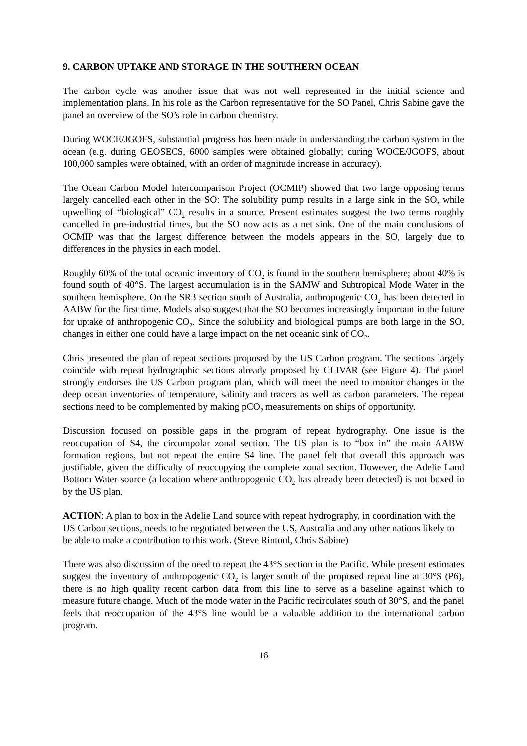9. CARBON UPTAKE AND STORAGE IN THE SOUTHERN OCEAN
The carbon cycle was another issue that was not well represented in the initial science and implementation plans. In his role as the Carbon representative for the SO Panel, Chris Sabine gave the panel an overview of the SO’s role in carbon chemistry.
During WOCE/JGOFS, substantial progress has been made in understanding the carbon system in the ocean (e.g. during GEOSECS, 6000 samples were obtained globally; during WOCE/JGOFS, about 100,000 samples were obtained, with an order of magnitude increase in accuracy).
The Ocean Carbon Model Intercomparison Project (OCMIP) showed that two large opposing terms largely cancelled each other in the SO: The solubility pump results in a large sink in the SO, while upwelling of “biological” CO<sub>2</sub> results in a source. Present estimates suggest the two terms roughly cancelled in pre-industrial times, but the SO now acts as a net sink. One of the main conclusions of OCMIP was that the largest difference between the models appears in the SO, largely due to differences in the physics in each model.
Roughly 60% of the total oceanic inventory of CO<sub>2</sub> is found in the southern hemisphere; about 40% is found south of 40°S. The largest accumulation is in the SAMW and Subtropical Mode Water in the southern hemisphere. On the SR3 section south of Australia, anthropogenic CO<sub>2</sub> has been detected in AABW for the first time. Models also suggest that the SO becomes increasingly important in the future for uptake of anthropogenic CO<sub>2</sub>. Since the solubility and biological pumps are both large in the SO, changes in either one could have a large impact on the net oceanic sink of CO<sub>2</sub>.
Chris presented the plan of repeat sections proposed by the US Carbon program. The sections largely coincide with repeat hydrographic sections already proposed by CLIVAR (see Figure 4). The panel strongly endorses the US Carbon program plan, which will meet the need to monitor changes in the deep ocean inventories of temperature, salinity and tracers as well as carbon parameters. The repeat sections need to be complemented by making pCO<sub>2</sub> measurements on ships of opportunity.
Discussion focused on possible gaps in the program of repeat hydrography. One issue is the reoccupation of S4, the circumpolar zonal section. The US plan is to “box in” the main AABW formation regions, but not repeat the entire S4 line. The panel felt that overall this approach was justifiable, given the difficulty of reoccupying the complete zonal section. However, the Adelie Land Bottom Water source (a location where anthropogenic CO<sub>2</sub> has already been detected) is not boxed in by the US plan.
ACTION: A plan to box in the Adelie Land source with repeat hydrography, in coordination with the US Carbon sections, needs to be negotiated between the US, Australia and any other nations likely to be able to make a contribution to this work. (Steve Rintoul, Chris Sabine)
There was also discussion of the need to repeat the 43°S section in the Pacific. While present estimates suggest the inventory of anthropogenic CO<sub>2</sub> is larger south of the proposed repeat line at 30°S (P6), there is no high quality recent carbon data from this line to serve as a baseline against which to measure future change. Much of the mode water in the Pacific recirculates south of 30°S, and the panel feels that reoccupation of the 43°S line would be a valuable addition to the international carbon program.
16